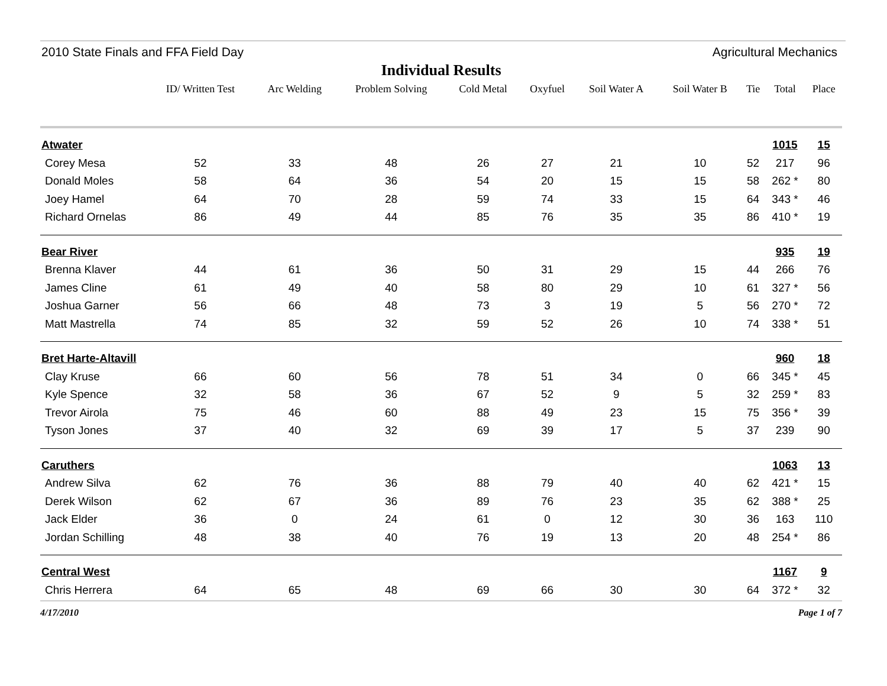2010 State Finals and FFA Field Day Agricultural Mechanics
Individual Results
| | ID/ Written Test | Arc Welding | Problem Solving | Cold Metal | Oxyfuel | Soil Water A | Soil Water B | Tie | Total | Place |
| --- | --- | --- | --- | --- | --- | --- | --- | --- | --- | --- |
| Atwater | | | | | | | | | 1015 | 15 |
| Corey Mesa | 52 | 33 | 48 | 26 | 27 | 21 | 10 | 52 | 217 | 96 |
| Donald Moles | 58 | 64 | 36 | 54 | 20 | 15 | 15 | 58 | 262 * | 80 |
| Joey Hamel | 64 | 70 | 28 | 59 | 74 | 33 | 15 | 64 | 343 * | 46 |
| Richard Ornelas | 86 | 49 | 44 | 85 | 76 | 35 | 35 | 86 | 410 * | 19 |
| Bear River | | | | | | | | | 935 | 19 |
| Brenna Klaver | 44 | 61 | 36 | 50 | 31 | 29 | 15 | 44 | 266 | 76 |
| James Cline | 61 | 49 | 40 | 58 | 80 | 29 | 10 | 61 | 327 * | 56 |
| Joshua Garner | 56 | 66 | 48 | 73 | 3 | 19 | 5 | 56 | 270 * | 72 |
| Matt Mastrella | 74 | 85 | 32 | 59 | 52 | 26 | 10 | 74 | 338 * | 51 |
| Bret Harte-Altavill | | | | | | | | | 960 | 18 |
| Clay Kruse | 66 | 60 | 56 | 78 | 51 | 34 | 0 | 66 | 345 * | 45 |
| Kyle Spence | 32 | 58 | 36 | 67 | 52 | 9 | 5 | 32 | 259 * | 83 |
| Trevor Airola | 75 | 46 | 60 | 88 | 49 | 23 | 15 | 75 | 356 * | 39 |
| Tyson Jones | 37 | 40 | 32 | 69 | 39 | 17 | 5 | 37 | 239 | 90 |
| Caruthers | | | | | | | | | 1063 | 13 |
| Andrew Silva | 62 | 76 | 36 | 88 | 79 | 40 | 40 | 62 | 421 * | 15 |
| Derek Wilson | 62 | 67 | 36 | 89 | 76 | 23 | 35 | 62 | 388 * | 25 |
| Jack Elder | 36 | 0 | 24 | 61 | 0 | 12 | 30 | 36 | 163 | 110 |
| Jordan Schilling | 48 | 38 | 40 | 76 | 19 | 13 | 20 | 48 | 254 * | 86 |
| Central West | | | | | | | | | 1167 | 9 |
| Chris Herrera | 64 | 65 | 48 | 69 | 66 | 30 | 30 | 64 | 372 * | 32 |
4/17/2010 Page 1 of 7